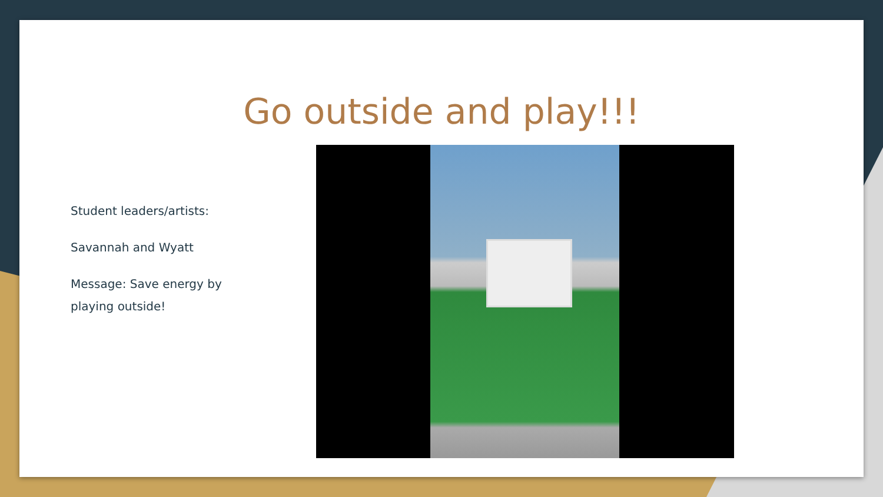Go outside and play!!!
Student leaders/artists:
Savannah and Wyatt
Message: Save energy by playing outside!